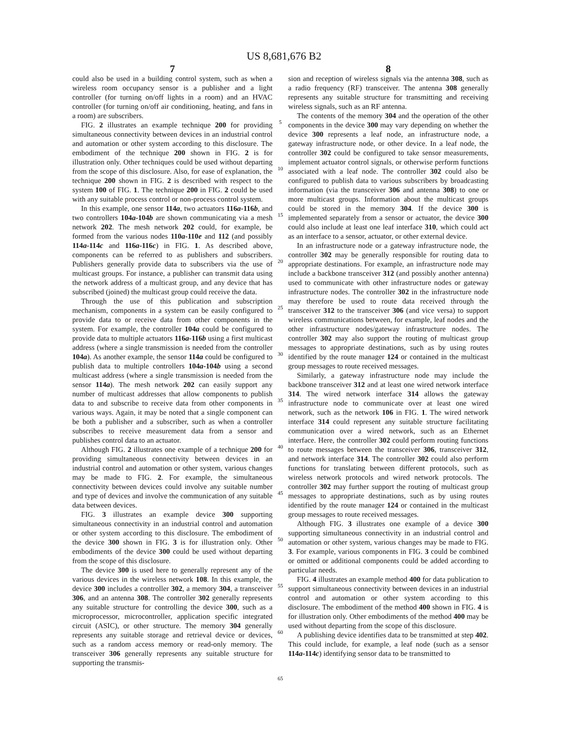US 8,681,676 B2
7
could also be used in a building control system, such as when a wireless room occupancy sensor is a publisher and a light controller (for turning on/off lights in a room) and an HVAC controller (for turning on/off air conditioning, heating, and fans in a room) are subscribers.
FIG. 2 illustrates an example technique 200 for providing simultaneous connectivity between devices in an industrial control and automation or other system according to this disclosure. The embodiment of the technique 200 shown in FIG. 2 is for illustration only. Other techniques could be used without departing from the scope of this disclosure. Also, for ease of explanation, the technique 200 shown in FIG. 2 is described with respect to the system 100 of FIG. 1. The technique 200 in FIG. 2 could be used with any suitable process control or non-process control system.
In this example, one sensor 114a, two actuators 116a-116b, and two controllers 104a-104b are shown communicating via a mesh network 202. The mesh network 202 could, for example, be formed from the various nodes 110a-110e and 112 (and possibly 114a-114c and 116a-116c) in FIG. 1. As described above, components can be referred to as publishers and subscribers. Publishers generally provide data to subscribers via the use of multicast groups. For instance, a publisher can transmit data using the network address of a multicast group, and any device that has subscribed (joined) the multicast group could receive the data.
Through the use of this publication and subscription mechanism, components in a system can be easily configured to provide data to or receive data from other components in the system. For example, the controller 104a could be configured to provide data to multiple actuators 116a-116b using a first multicast address (where a single transmission is needed from the controller 104a). As another example, the sensor 114a could be configured to publish data to multiple controllers 104a-104b using a second multicast address (where a single transmission is needed from the sensor 114a). The mesh network 202 can easily support any number of multicast addresses that allow components to publish data to and subscribe to receive data from other components in various ways. Again, it may be noted that a single component can be both a publisher and a subscriber, such as when a controller subscribes to receive measurement data from a sensor and publishes control data to an actuator.
Although FIG. 2 illustrates one example of a technique 200 for providing simultaneous connectivity between devices in an industrial control and automation or other system, various changes may be made to FIG. 2. For example, the simultaneous connectivity between devices could involve any suitable number and type of devices and involve the communication of any suitable data between devices.
FIG. 3 illustrates an example device 300 supporting simultaneous connectivity in an industrial control and automation or other system according to this disclosure. The embodiment of the device 300 shown in FIG. 3 is for illustration only. Other embodiments of the device 300 could be used without departing from the scope of this disclosure.
The device 300 is used here to generally represent any of the various devices in the wireless network 108. In this example, the device 300 includes a controller 302, a memory 304, a transceiver 306, and an antenna 308. The controller 302 generally represents any suitable structure for controlling the device 300, such as a microprocessor, microcontroller, application specific integrated circuit (ASIC), or other structure. The memory 304 generally represents any suitable storage and retrieval device or devices, such as a random access memory or read-only memory. The transceiver 306 generally represents any suitable structure for supporting the transmis-
5
10
15
20
25
30
35
40
45
50
55
60
65
8
sion and reception of wireless signals via the antenna 308, such as a radio frequency (RF) transceiver. The antenna 308 generally represents any suitable structure for transmitting and receiving wireless signals, such as an RF antenna.
The contents of the memory 304 and the operation of the other components in the device 300 may vary depending on whether the device 300 represents a leaf node, an infrastructure node, a gateway infrastructure node, or other device. In a leaf node, the controller 302 could be configured to take sensor measurements, implement actuator control signals, or otherwise perform functions associated with a leaf node. The controller 302 could also be configured to publish data to various subscribers by broadcasting information (via the transceiver 306 and antenna 308) to one or more multicast groups. Information about the multicast groups could be stored in the memory 304. If the device 300 is implemented separately from a sensor or actuator, the device 300 could also include at least one leaf interface 310, which could act as an interface to a sensor, actuator, or other external device.
In an infrastructure node or a gateway infrastructure node, the controller 302 may be generally responsible for routing data to appropriate destinations. For example, an infrastructure node may include a backbone transceiver 312 (and possibly another antenna) used to communicate with other infrastructure nodes or gateway infrastructure nodes. The controller 302 in the infrastructure node may therefore be used to route data received through the transceiver 312 to the transceiver 306 (and vice versa) to support wireless communications between, for example, leaf nodes and the other infrastructure nodes/gateway infrastructure nodes. The controller 302 may also support the routing of multicast group messages to appropriate destinations, such as by using routes identified by the route manager 124 or contained in the multicast group messages to route received messages.
Similarly, a gateway infrastructure node may include the backbone transceiver 312 and at least one wired network interface 314. The wired network interface 314 allows the gateway infrastructure node to communicate over at least one wired network, such as the network 106 in FIG. 1. The wired network interface 314 could represent any suitable structure facilitating communication over a wired network, such as an Ethernet interface. Here, the controller 302 could perform routing functions to route messages between the transceiver 306, transceiver 312, and network interface 314. The controller 302 could also perform functions for translating between different protocols, such as wireless network protocols and wired network protocols. The controller 302 may further support the routing of multicast group messages to appropriate destinations, such as by using routes identified by the route manager 124 or contained in the multicast group messages to route received messages.
Although FIG. 3 illustrates one example of a device 300 supporting simultaneous connectivity in an industrial control and automation or other system, various changes may be made to FIG. 3. For example, various components in FIG. 3 could be combined or omitted or additional components could be added according to particular needs.
FIG. 4 illustrates an example method 400 for data publication to support simultaneous connectivity between devices in an industrial control and automation or other system according to this disclosure. The embodiment of the method 400 shown in FIG. 4 is for illustration only. Other embodiments of the method 400 may be used without departing from the scope of this disclosure.
A publishing device identifies data to be transmitted at step 402. This could include, for example, a leaf node (such as a sensor 114a-114c) identifying sensor data to be transmitted to